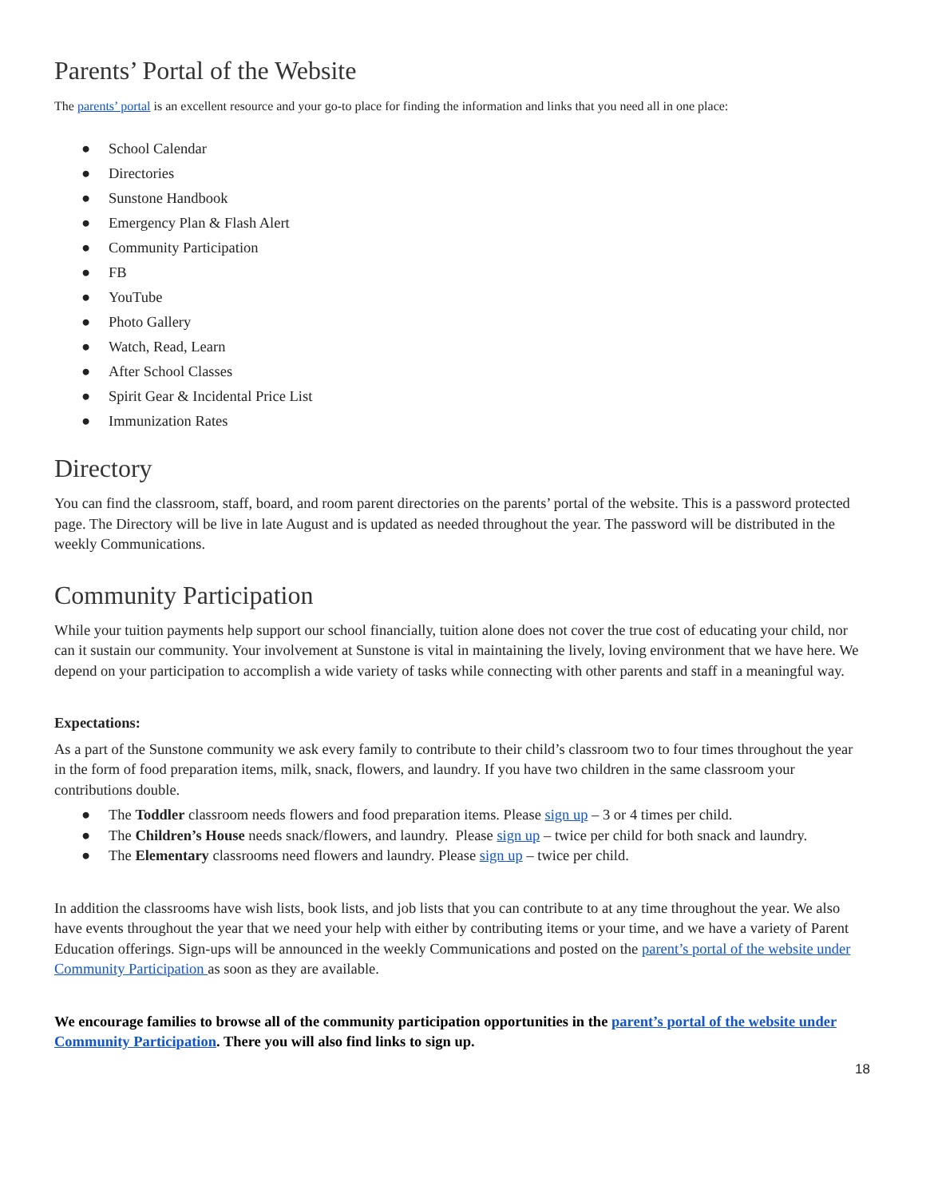Parents’ Portal of the Website
The parents’ portal is an excellent resource and your go-to place for finding the information and links that you need all in one place:
● School Calendar
● Directories
● Sunstone Handbook
● Emergency Plan & Flash Alert
● Community Participation
● FB
● YouTube
● Photo Gallery
● Watch, Read, Learn
● After School Classes
● Spirit Gear & Incidental Price List
● Immunization Rates
Directory
You can find the classroom, staff, board, and room parent directories on the parents’ portal of the website. This is a password protected page. The Directory will be live in late August and is updated as needed throughout the year. The password will be distributed in the weekly Communications.
Community Participation
While your tuition payments help support our school financially, tuition alone does not cover the true cost of educating your child, nor can it sustain our community. Your involvement at Sunstone is vital in maintaining the lively, loving environment that we have here. We depend on your participation to accomplish a wide variety of tasks while connecting with other parents and staff in a meaningful way.
Expectations:
As a part of the Sunstone community we ask every family to contribute to their child’s classroom two to four times throughout the year in the form of food preparation items, milk, snack, flowers, and laundry. If you have two children in the same classroom your contributions double.
● The Toddler classroom needs flowers and food preparation items. Please sign up – 3 or 4 times per child.
● The Children’s House needs snack/flowers, and laundry. Please sign up – twice per child for both snack and laundry.
● The Elementary classrooms need flowers and laundry. Please sign up – twice per child.
In addition the classrooms have wish lists, book lists, and job lists that you can contribute to at any time throughout the year. We also have events throughout the year that we need your help with either by contributing items or your time, and we have a variety of Parent Education offerings. Sign-ups will be announced in the weekly Communications and posted on the parent’s portal of the website under Community Participation as soon as they are available.
We encourage families to browse all of the community participation opportunities in the parent’s portal of the website under Community Participation. There you will also find links to sign up.
18